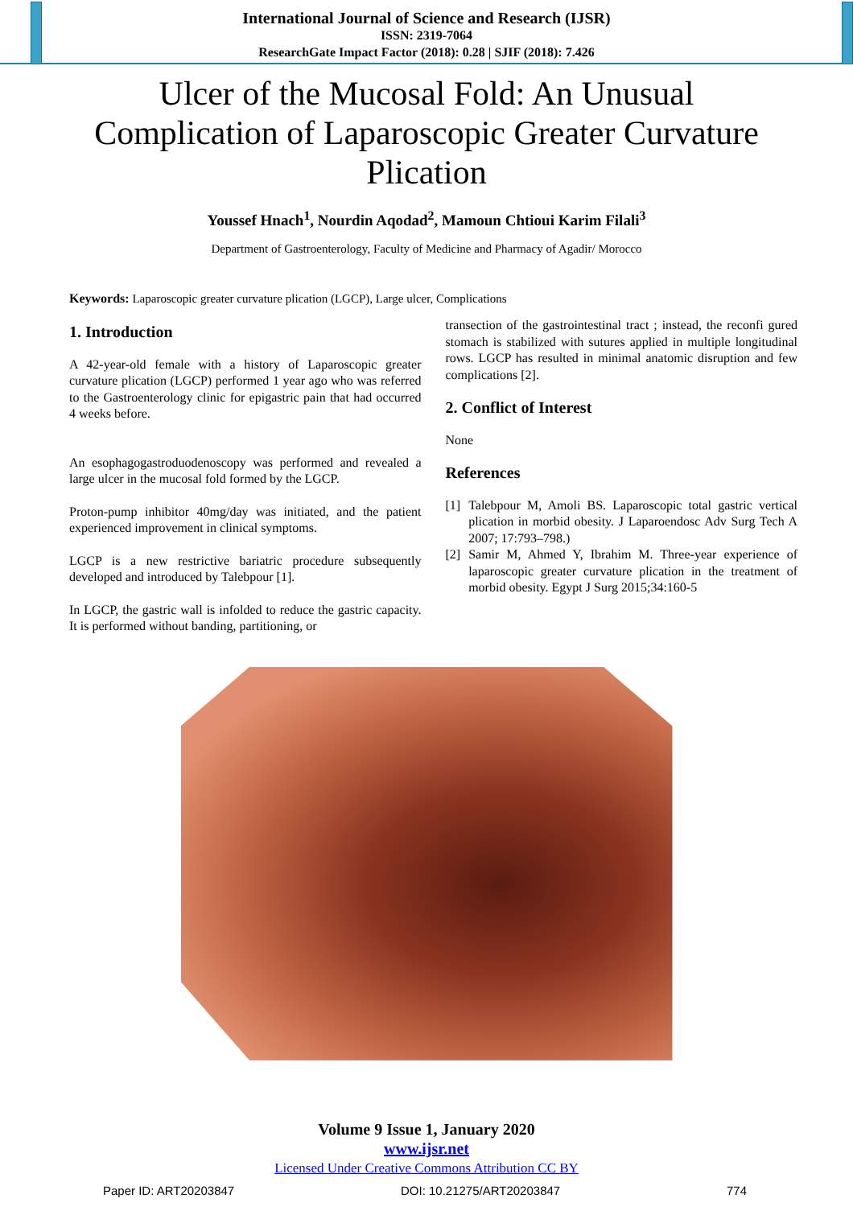International Journal of Science and Research (IJSR)
ISSN: 2319-7064
ResearchGate Impact Factor (2018): 0.28 | SJIF (2018): 7.426
Ulcer of the Mucosal Fold: An Unusual Complication of Laparoscopic Greater Curvature Plication
Youssef Hnach<sup>1</sup>, Nourdin Aqodad<sup>2</sup>, Mamoun Chtioui Karim Filali<sup>3</sup>
Department of Gastroenterology, Faculty of Medicine and Pharmacy of Agadir/ Morocco
Keywords: Laparoscopic greater curvature plication (LGCP), Large ulcer, Complications
1. Introduction
A 42-year-old female with a history of Laparoscopic greater curvature plication (LGCP) performed 1 year ago who was referred to the Gastroenterology clinic for epigastric pain that had occurred 4 weeks before.
An esophagogastroduodenoscopy was performed and revealed a large ulcer in the mucosal fold formed by the LGCP.
Proton-pump inhibitor 40mg/day was initiated, and the patient experienced improvement in clinical symptoms.
LGCP is a new restrictive bariatric procedure subsequently developed and introduced by Talebpour [1].
In LGCP, the gastric wall is infolded to reduce the gastric capacity. It is performed without banding, partitioning, or
transection of the gastrointestinal tract ; instead, the reconfi gured stomach is stabilized with sutures applied in multiple longitudinal rows. LGCP has resulted in minimal anatomic disruption and few complications [2].
2. Conflict of Interest
None
References
[1] Talebpour M, Amoli BS. Laparoscopic total gastric vertical plication in morbid obesity. J Laparoendosc Adv Surg Tech A 2007; 17:793–798.)
[2] Samir M, Ahmed Y, Ibrahim M. Three-year experience of laparoscopic greater curvature plication in the treatment of morbid obesity. Egypt J Surg 2015;34:160-5
Volume 9 Issue 1, January 2020
www.ijsr.net
Licensed Under Creative Commons Attribution CC BY
Paper ID: ART20203847 DOI: 10.21275/ART20203847 774